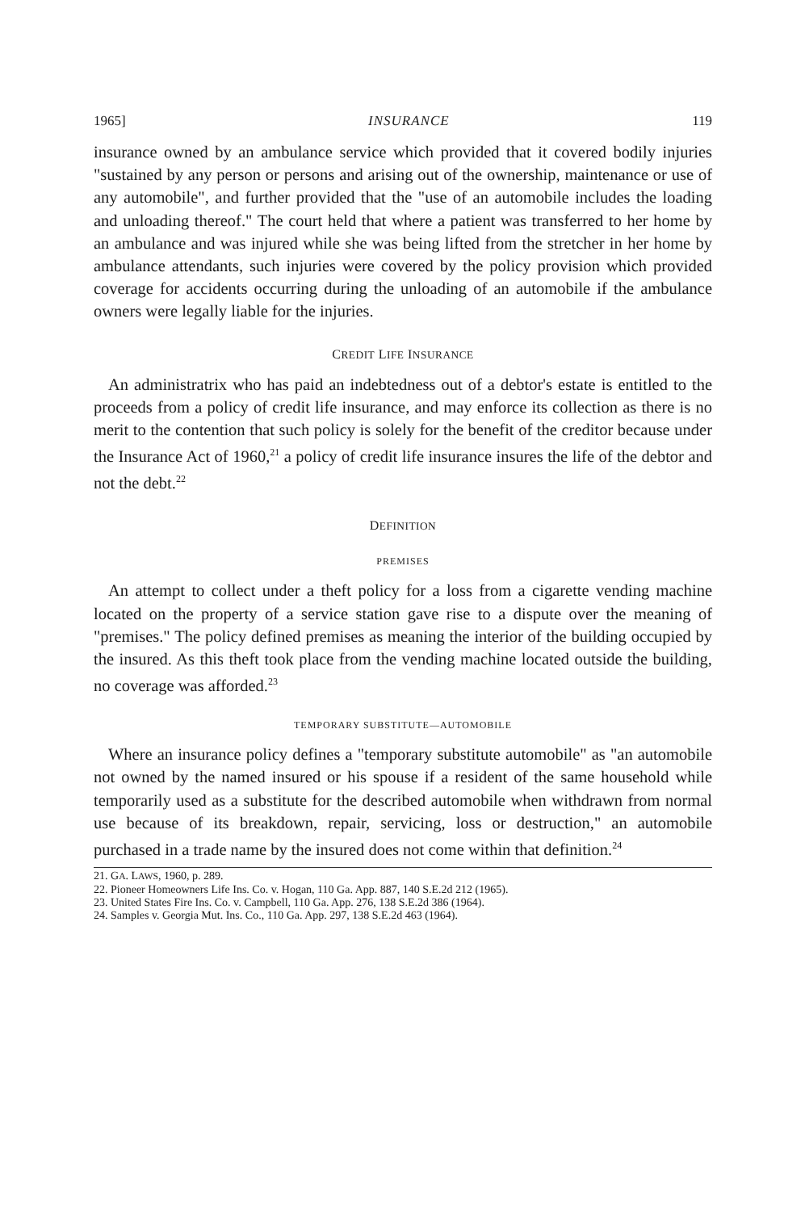1965] INSURANCE 119
insurance owned by an ambulance service which provided that it covered bodily injuries "sustained by any person or persons and arising out of the ownership, maintenance or use of any automobile", and further provided that the "use of an automobile includes the loading and unloading thereof." The court held that where a patient was transferred to her home by an ambulance and was injured while she was being lifted from the stretcher in her home by ambulance attendants, such injuries were covered by the policy provision which provided coverage for accidents occurring during the unloading of an automobile if the ambulance owners were legally liable for the injuries.
CREDIT LIFE INSURANCE
An administratrix who has paid an indebtedness out of a debtor's estate is entitled to the proceeds from a policy of credit life insurance, and may enforce its collection as there is no merit to the contention that such policy is solely for the benefit of the creditor because under the Insurance Act of 1960,<sup>21</sup> a policy of credit life insurance insures the life of the debtor and not the debt.<sup>22</sup>
DEFINITION
PREMISES
An attempt to collect under a theft policy for a loss from a cigarette vending machine located on the property of a service station gave rise to a dispute over the meaning of "premises." The policy defined premises as meaning the interior of the building occupied by the insured. As this theft took place from the vending machine located outside the building, no coverage was afforded.<sup>23</sup>
TEMPORARY SUBSTITUTE—AUTOMOBILE
Where an insurance policy defines a "temporary substitute automobile" as "an automobile not owned by the named insured or his spouse if a resident of the same household while temporarily used as a substitute for the described automobile when withdrawn from normal use because of its breakdown, repair, servicing, loss or destruction," an automobile purchased in a trade name by the insured does not come within that definition.<sup>24</sup>
21. GA. LAWS, 1960, p. 289.
22. Pioneer Homeowners Life Ins. Co. v. Hogan, 110 Ga. App. 887, 140 S.E.2d 212 (1965).
23. United States Fire Ins. Co. v. Campbell, 110 Ga. App. 276, 138 S.E.2d 386 (1964).
24. Samples v. Georgia Mut. Ins. Co., 110 Ga. App. 297, 138 S.E.2d 463 (1964).